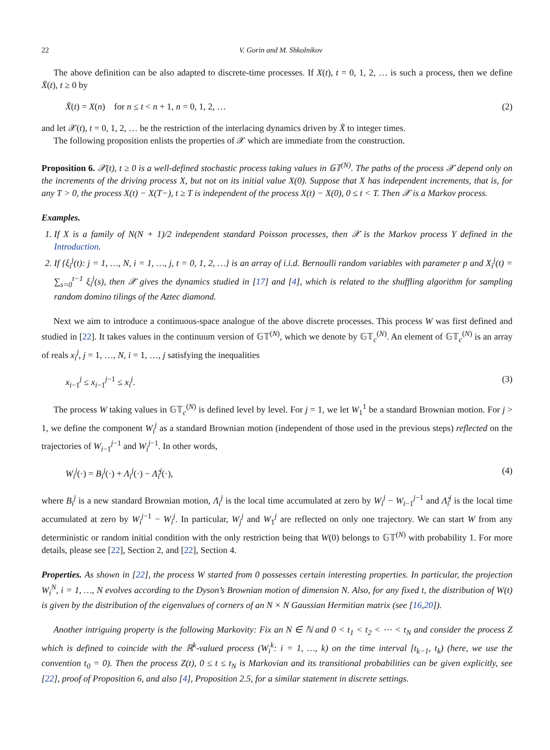22 V. Gorin and M. Shkolnikov
The above definition can be also adapted to discrete-time processes. If X(t), t = 0, 1, 2, … is such a process, then we define X̄(t), t ≥ 0 by
X̄(t) = X(n) for n ≤ t < n + 1, n = 0, 1, 2, … (2)
and let 𝒳(t), t = 0, 1, 2, … be the restriction of the interlacing dynamics driven by X̄ to integer times.
The following proposition enlists the properties of 𝒳 which are immediate from the construction.
Proposition 6. 𝒳(t), t ≥ 0 is a well-defined stochastic process taking values in 𝔾𝕋<sup>(N)</sup>. The paths of the process 𝒳 depend only on the increments of the driving process X, but not on its initial value X(0). Suppose that X has independent increments, that is, for any T > 0, the process X(t) − X(T−), t ≥ T is independent of the process X(t) − X(0), 0 ≤ t < T. Then 𝒳 is a Markov process.
Examples.
1. If X is a family of N(N + 1)/2 independent standard Poisson processes, then 𝒳 is the Markov process Y defined in the Introduction.
2. If {ξ<sub>i</sub><sup>j</sup>(t): j = 1, …, N, i = 1, …, j, t = 0, 1, 2, …} is an array of i.i.d. Bernoulli random variables with parameter p and X<sub>i</sub><sup>j</sup>(t) = ∑<sub>s=0</sub><sup>t−1</sup> ξ<sub>i</sub><sup>j</sup>(s), then 𝒳 gives the dynamics studied in [17] and [4], which is related to the shuffling algorithm for sampling random domino tilings of the Aztec diamond.
Next we aim to introduce a continuous-space analogue of the above discrete processes. This process W was first defined and studied in [22]. It takes values in the continuum version of 𝔾𝕋<sup>(N)</sup>, which we denote by 𝔾𝕋<sub>c</sub><sup>(N)</sup>. An element of 𝔾𝕋<sub>c</sub><sup>(N)</sup> is an array of reals x<sub>i</sub><sup>j</sup>, j = 1, …, N, i = 1, …, j satisfying the inequalities
x<sub>i−1</sub><sup>j</sup> ≤ x<sub>i−1</sub><sup>j−1</sup> ≤ x<sub>i</sub><sup>j</sup>. (3)
The process W taking values in 𝔾𝕋<sub>c</sub><sup>(N)</sup> is defined level by level. For j = 1, we let W<sub>1</sub><sup>1</sup> be a standard Brownian motion. For j > 1, we define the component W<sub>i</sub><sup>j</sup> as a standard Brownian motion (independent of those used in the previous steps) reflected on the trajectories of W<sub>i−1</sub><sup>j−1</sup> and W<sub>i</sub><sup>j−1</sup>. In other words,
W<sub>i</sub><sup>j</sup>(·) = B<sub>i</sub><sup>j</sup>(·) + Λ<sub>i</sub><sup>j</sup>(·) − Λ̃<sub>i</sub><sup>j</sup>(·), (4)
where B<sub>i</sub><sup>j</sup> is a new standard Brownian motion, Λ<sub>i</sub><sup>j</sup> is the local time accumulated at zero by W<sub>i</sub><sup>j</sup> − W<sub>i−1</sub><sup>j−1</sup> and Λ̃<sub>i</sub><sup>j</sup> is the local time accumulated at zero by W<sub>i</sub><sup>j−1</sup> − W<sub>i</sub><sup>j</sup>. In particular, W<sub>j</sub><sup>j</sup> and W<sub>1</sub><sup>j</sup> are reflected on only one trajectory. We can start W from any deterministic or random initial condition with the only restriction being that W(0) belongs to 𝔾𝕋<sup>(N)</sup> with probability 1. For more details, please see [22], Section 2, and [22], Section 4.
Properties. As shown in [22], the process W started from 0 possesses certain interesting properties. In particular, the projection W<sub>i</sub><sup>N</sup>, i = 1, …, N evolves according to the Dyson’s Brownian motion of dimension N. Also, for any fixed t, the distribution of W(t) is given by the distribution of the eigenvalues of corners of an N × N Gaussian Hermitian matrix (see [16,20]).
Another intriguing property is the following Markovity: Fix an N ∈ ℕ and 0 < t<sub>1</sub> < t<sub>2</sub> < ⋯ < t<sub>N</sub> and consider the process Z which is defined to coincide with the ℝ<sup>k</sup>-valued process (W<sub>i</sub><sup>k</sup>: i = 1, …, k) on the time interval [t<sub>k−1</sub>, t<sub>k</sub>) (here, we use the convention t<sub>0</sub> = 0). Then the process Z(t), 0 ≤ t ≤ t<sub>N</sub> is Markovian and its transitional probabilities can be given explicitly, see [22], proof of Proposition 6, and also [4], Proposition 2.5, for a similar statement in discrete settings.